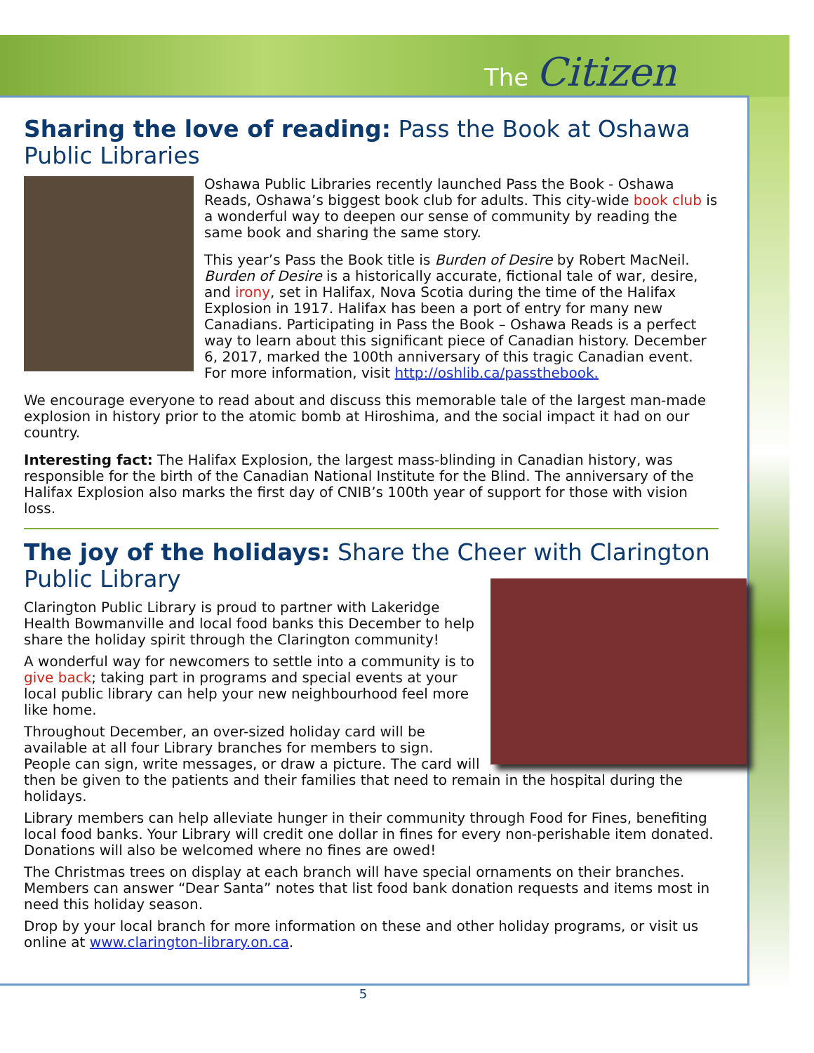The Citizen
Sharing the love of reading: Pass the Book at Oshawa Public Libraries
Oshawa Public Libraries recently launched Pass the Book - Oshawa Reads, Oshawa’s biggest book club for adults. This city-wide book club is a wonderful way to deepen our sense of community by reading the same book and sharing the same story.
This year’s Pass the Book title is Burden of Desire by Robert MacNeil. Burden of Desire is a historically accurate, fictional tale of war, desire, and irony, set in Halifax, Nova Scotia during the time of the Halifax Explosion in 1917. Halifax has been a port of entry for many new Canadians. Participating in Pass the Book – Oshawa Reads is a perfect way to learn about this significant piece of Canadian history. December 6, 2017, marked the 100th anniversary of this tragic Canadian event. For more information, visit http://oshlib.ca/passthebook.
We encourage everyone to read about and discuss this memorable tale of the largest man-made explosion in history prior to the atomic bomb at Hiroshima, and the social impact it had on our country.
Interesting fact: The Halifax Explosion, the largest mass-blinding in Canadian history, was responsible for the birth of the Canadian National Institute for the Blind. The anniversary of the Halifax Explosion also marks the first day of CNIB’s 100th year of support for those with vision loss.
The joy of the holidays: Share the Cheer with Clarington Public Library
Clarington Public Library is proud to partner with Lakeridge Health Bowmanville and local food banks this December to help share the holiday spirit through the Clarington community!
A wonderful way for newcomers to settle into a community is to give back; taking part in programs and special events at your local public library can help your new neighbourhood feel more like home.
Throughout December, an over-sized holiday card will be available at all four Library branches for members to sign. People can sign, write messages, or draw a picture. The card will then be given to the patients and their families that need to remain in the hospital during the holidays.
Library members can help alleviate hunger in their community through Food for Fines, benefiting local food banks. Your Library will credit one dollar in fines for every non-perishable item donated. Donations will also be welcomed where no fines are owed!
The Christmas trees on display at each branch will have special ornaments on their branches. Members can answer “Dear Santa” notes that list food bank donation requests and items most in need this holiday season.
Drop by your local branch for more information on these and other holiday programs, or visit us online at www.clarington-library.on.ca.
5